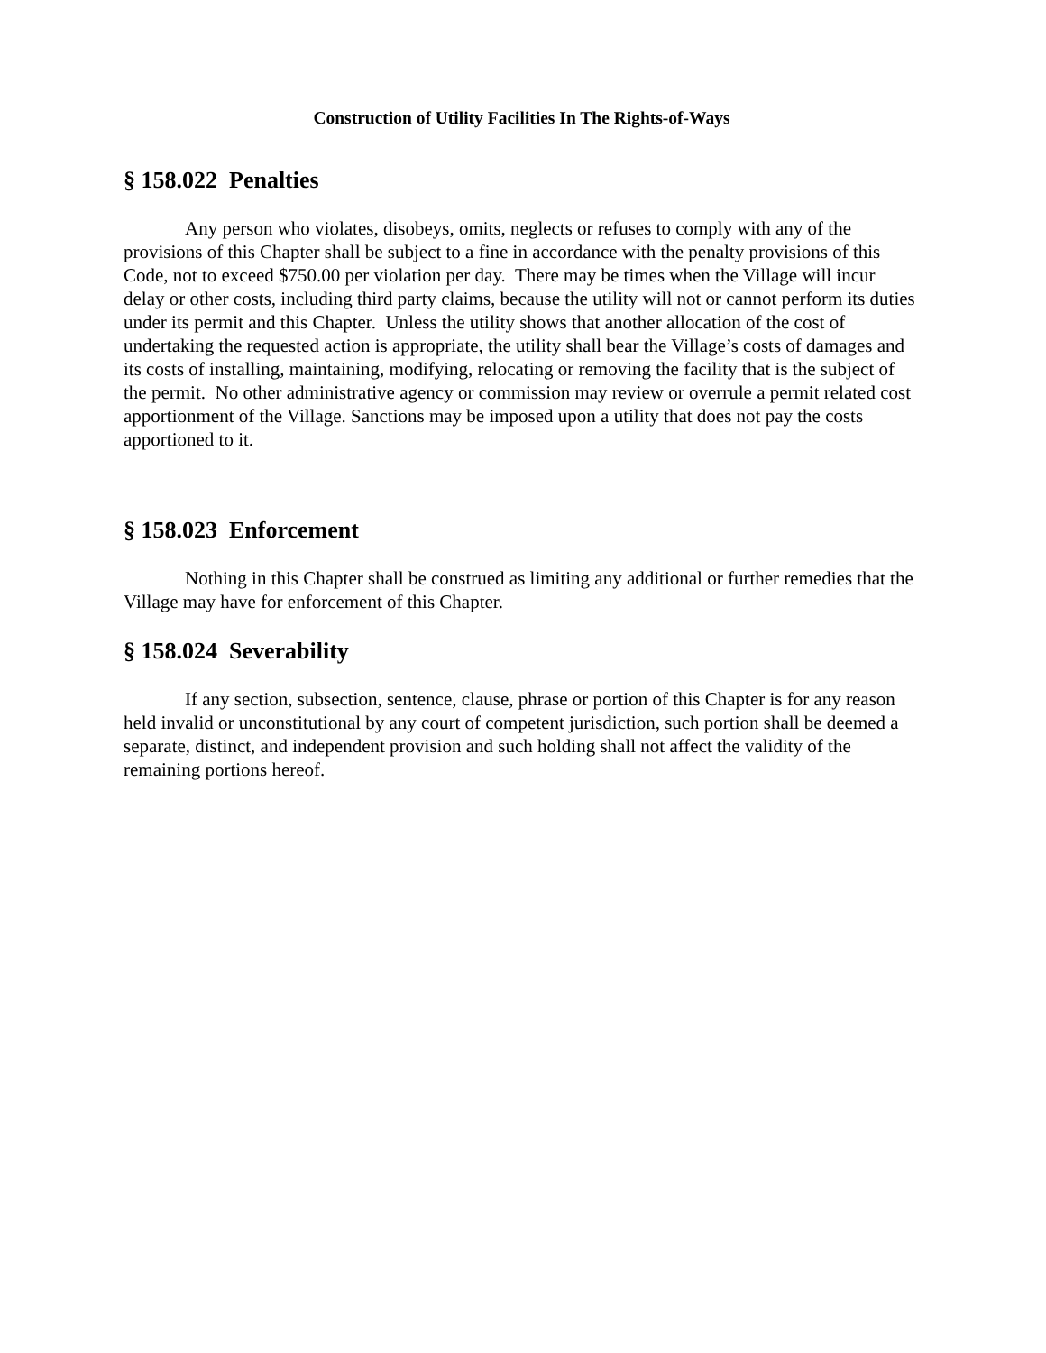Construction of Utility Facilities In The Rights-of-Ways
§ 158.022 Penalties
Any person who violates, disobeys, omits, neglects or refuses to comply with any of the provisions of this Chapter shall be subject to a fine in accordance with the penalty provisions of this Code, not to exceed $750.00 per violation per day. There may be times when the Village will incur delay or other costs, including third party claims, because the utility will not or cannot perform its duties under its permit and this Chapter. Unless the utility shows that another allocation of the cost of undertaking the requested action is appropriate, the utility shall bear the Village’s costs of damages and its costs of installing, maintaining, modifying, relocating or removing the facility that is the subject of the permit. No other administrative agency or commission may review or overrule a permit related cost apportionment of the Village. Sanctions may be imposed upon a utility that does not pay the costs apportioned to it.
§ 158.023 Enforcement
Nothing in this Chapter shall be construed as limiting any additional or further remedies that the Village may have for enforcement of this Chapter.
§ 158.024 Severability
If any section, subsection, sentence, clause, phrase or portion of this Chapter is for any reason held invalid or unconstitutional by any court of competent jurisdiction, such portion shall be deemed a separate, distinct, and independent provision and such holding shall not affect the validity of the remaining portions hereof.